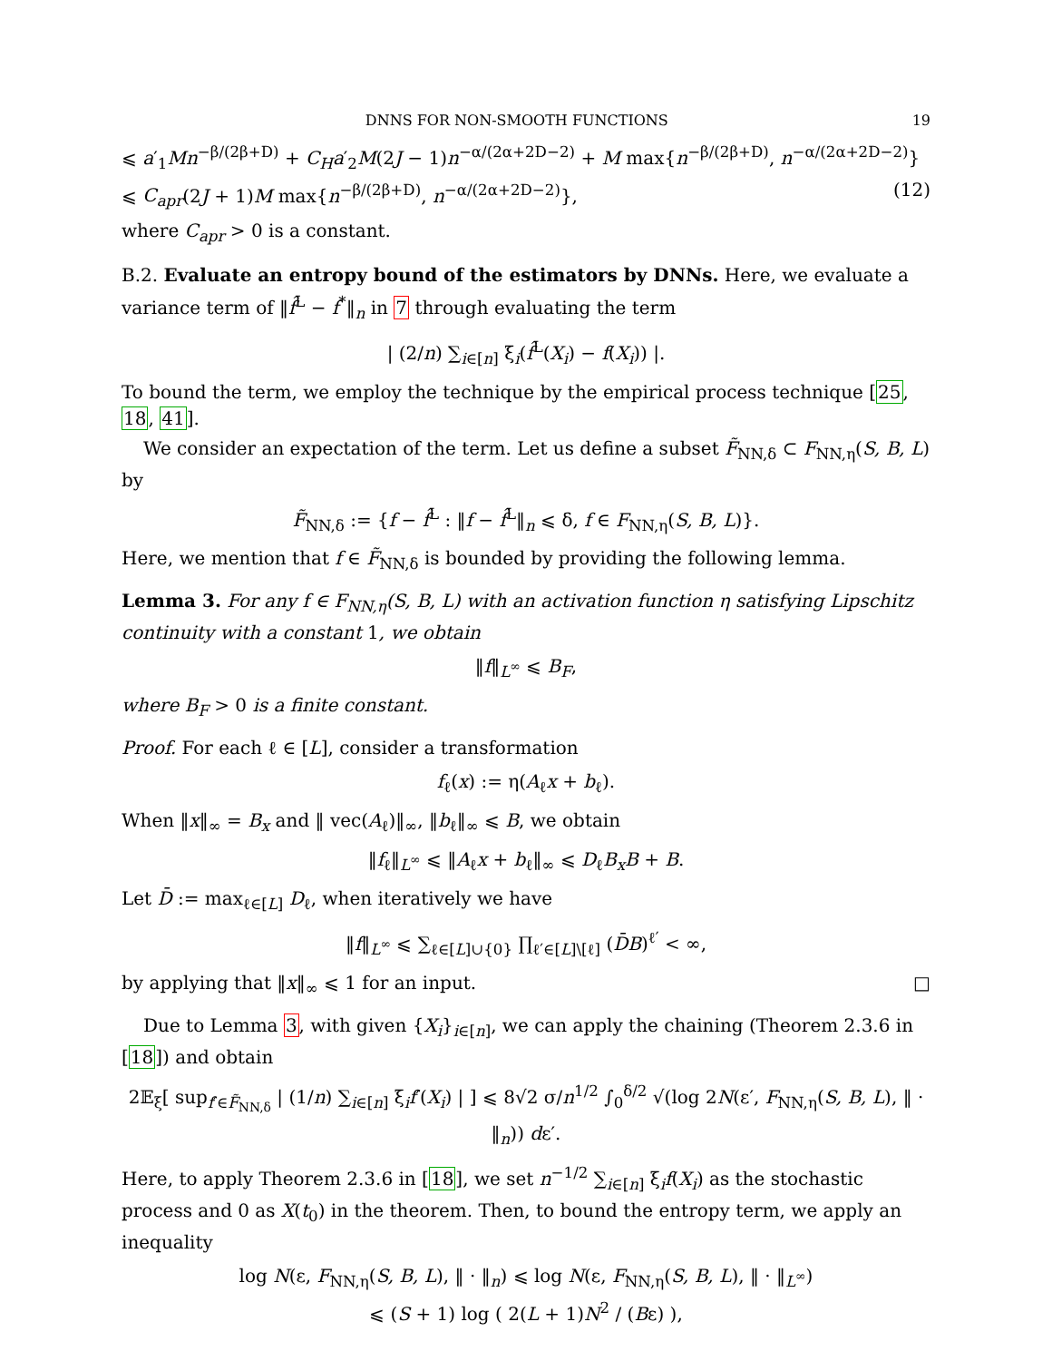DNNS FOR NON-SMOOTH FUNCTIONS 19
⩽ a′<sub>1</sub>Mn<sup>−β/(2β+D)</sup> + C<sub>H</sub>a′<sub>2</sub>M(2J − 1)n<sup>−α/(2α+2D−2)</sup> + M max{n<sup>−β/(2β+D)</sup>, n<sup>−α/(2α+2D−2)</sup>}
⩽ C<sub>apr</sub>(2J + 1)M max{n<sup>−β/(2β+D)</sup>, n<sup>−α/(2α+2D−2)</sup>}, (12)
where C<sub>apr</sub> > 0 is a constant.
B.2. Evaluate an entropy bound of the estimators by DNNs. Here, we evaluate a variance term of ‖f̂<sup>L</sup> − f<sup>*</sup>‖<sub>n</sub> in 7 through evaluating the term
| (2/n) ∑<sub>i∈[n]</sub> ξ<sub>i</sub>(f̂<sup>L</sup>(X<sub>i</sub>) − f(X<sub>i</sub>)) |.
To bound the term, we employ the technique by the empirical process technique [25, 18, 41].
We consider an expectation of the term. Let us define a subset F̃<sub>NN,δ</sub> ⊂ F<sub>NN,η</sub>(S, B, L) by
F̃<sub>NN,δ</sub> := {f − f̂<sup>L</sup> : ‖f − f̂<sup>L</sup>‖<sub>n</sub> ⩽ δ, f ∈ F<sub>NN,η</sub>(S, B, L)}.
Here, we mention that f ∈ F̃<sub>NN,δ</sub> is bounded by providing the following lemma.
Lemma 3. For any f ∈ F<sub>NN,η</sub>(S, B, L) with an activation function η satisfying Lipschitz continuity with a constant 1, we obtain
‖f‖<sub>L<sup>∞</sup></sub> ⩽ B<sub>F</sub>,
where B<sub>F</sub> > 0 is a finite constant.
Proof. For each ℓ ∈ [L], consider a transformation
f<sub>ℓ</sub>(x) := η(A<sub>ℓ</sub>x + b<sub>ℓ</sub>).
When ‖x‖<sub>∞</sub> = B<sub>x</sub> and ‖ vec(A<sub>ℓ</sub>)‖<sub>∞</sub>, ‖b<sub>ℓ</sub>‖<sub>∞</sub> ⩽ B, we obtain
‖f<sub>ℓ</sub>‖<sub>L<sup>∞</sup></sub> ⩽ ‖A<sub>ℓ</sub>x + b<sub>ℓ</sub>‖<sub>∞</sub> ⩽ D<sub>ℓ</sub>B<sub>x</sub>B + B.
Let D̄ := max<sub>ℓ∈[L]</sub> D<sub>ℓ</sub>, when iteratively we have
‖f‖<sub>L<sup>∞</sup></sub> ⩽ ∑<sub>ℓ∈[L]∪{0}</sub> ∏<sub>ℓ′∈[L]\[ℓ]</sub> (D̄B)<sup>ℓ′</sup> < ∞,
by applying that ‖x‖<sub>∞</sub> ⩽ 1 for an input. □
Due to Lemma 3, with given {X<sub>i</sub>}<sub>i∈[n]</sub>, we can apply the chaining (Theorem 2.3.6 in [18]) and obtain
2𝔼<sub>ξ</sub>[ sup<sub>f′∈F̃<sub>NN,δ</sub></sub> | (1/n) ∑<sub>i∈[n]</sub> ξ<sub>i</sub>f′(X<sub>i</sub>) | ] ⩽ 8√2 σ/n<sup>1/2</sup> ∫<sub>0</sub><sup>δ/2</sup> √(log 2N(ε′, F<sub>NN,η</sub>(S, B, L), ‖ · ‖<sub>n</sub>)) dε′.
Here, to apply Theorem 2.3.6 in [18], we set n<sup>−1/2</sup> ∑<sub>i∈[n]</sub> ξ<sub>i</sub>f(X<sub>i</sub>) as the stochastic process and 0 as X(t<sub>0</sub>) in the theorem. Then, to bound the entropy term, we apply an inequality
log N(ε, F<sub>NN,η</sub>(S, B, L), ‖ · ‖<sub>n</sub>) ⩽ log N(ε, F<sub>NN,η</sub>(S, B, L), ‖ · ‖<sub>L<sup>∞</sup></sub>)
⩽ (S + 1) log ( 2(L + 1)N<sup>2</sup> / (Bε) ),